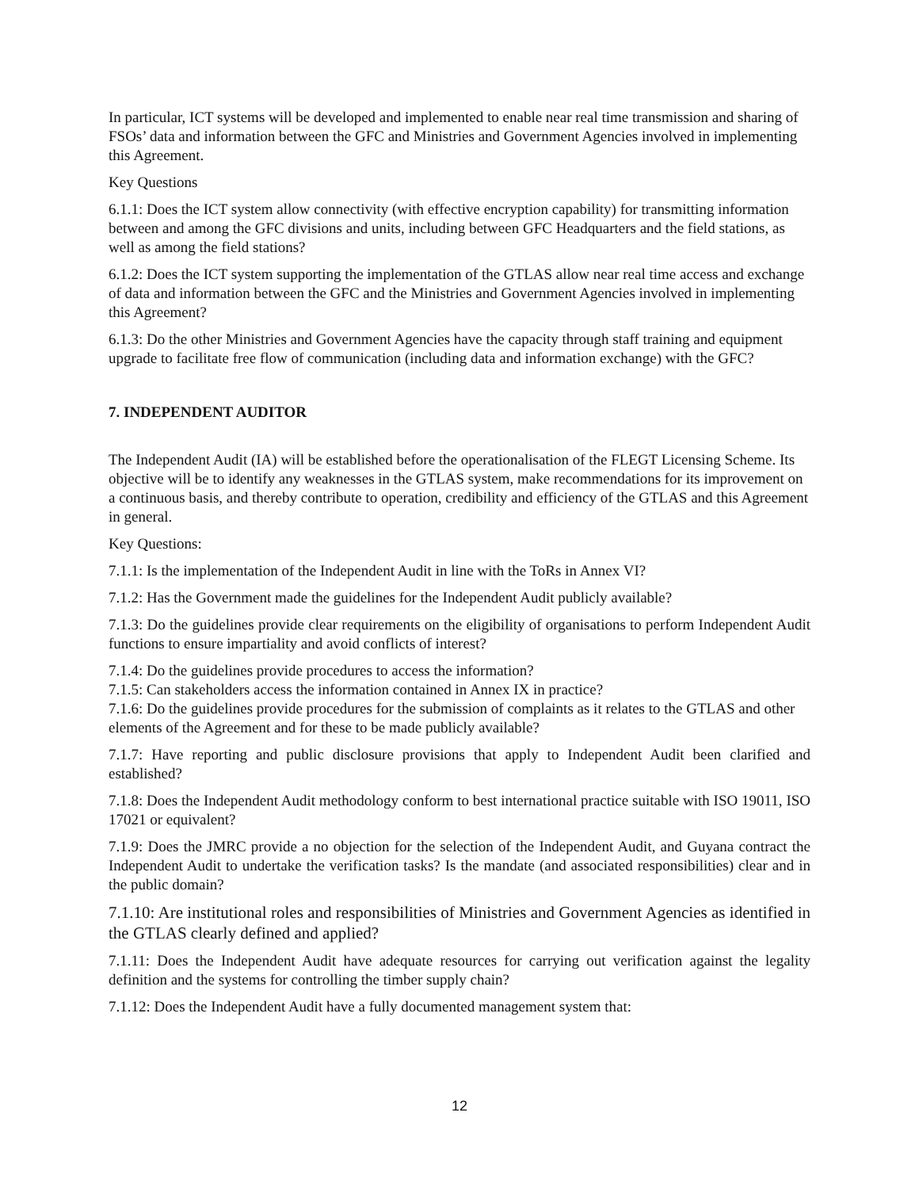In particular, ICT systems will be developed and implemented to enable near real time transmission and sharing of FSOs’ data and information between the GFC and Ministries and Government Agencies involved in implementing this Agreement.
Key Questions
6.1.1: Does the ICT system allow connectivity (with effective encryption capability) for transmitting information between and among the GFC divisions and units, including between GFC Headquarters and the field stations, as well as among the field stations?
6.1.2: Does the ICT system supporting the implementation of the GTLAS allow near real time access and exchange of data and information between the GFC and the Ministries and Government Agencies involved in implementing this Agreement?
6.1.3: Do the other Ministries and Government Agencies have the capacity through staff training and equipment upgrade to facilitate free flow of communication (including data and information exchange) with the GFC?
7. INDEPENDENT AUDITOR
The Independent Audit (IA) will be established before the operationalisation of the FLEGT Licensing Scheme. Its objective will be to identify any weaknesses in the GTLAS system, make recommendations for its improvement on a continuous basis, and thereby contribute to operation, credibility and efficiency of the GTLAS and this Agreement in general.
Key Questions:
7.1.1: Is the implementation of the Independent Audit in line with the ToRs in Annex VI?
7.1.2: Has the Government made the guidelines for the Independent Audit publicly available?
7.1.3: Do the guidelines provide clear requirements on the eligibility of organisations to perform Independent Audit functions to ensure impartiality and avoid conflicts of interest?
7.1.4: Do the guidelines provide procedures to access the information?
7.1.5: Can stakeholders access the information contained in Annex IX in practice?
7.1.6: Do the guidelines provide procedures for the submission of complaints as it relates to the GTLAS and other elements of the Agreement and for these to be made publicly available?
7.1.7: Have reporting and public disclosure provisions that apply to Independent Audit been clarified and established?
7.1.8: Does the Independent Audit methodology conform to best international practice suitable with ISO 19011, ISO 17021 or equivalent?
7.1.9: Does the JMRC provide a no objection for the selection of the Independent Audit, and Guyana contract the Independent Audit to undertake the verification tasks? Is the mandate (and associated responsibilities) clear and in the public domain?
7.1.10: Are institutional roles and responsibilities of Ministries and Government Agencies as identified in the GTLAS clearly defined and applied?
7.1.11: Does the Independent Audit have adequate resources for carrying out verification against the legality definition and the systems for controlling the timber supply chain?
7.1.12: Does the Independent Audit have a fully documented management system that:
12